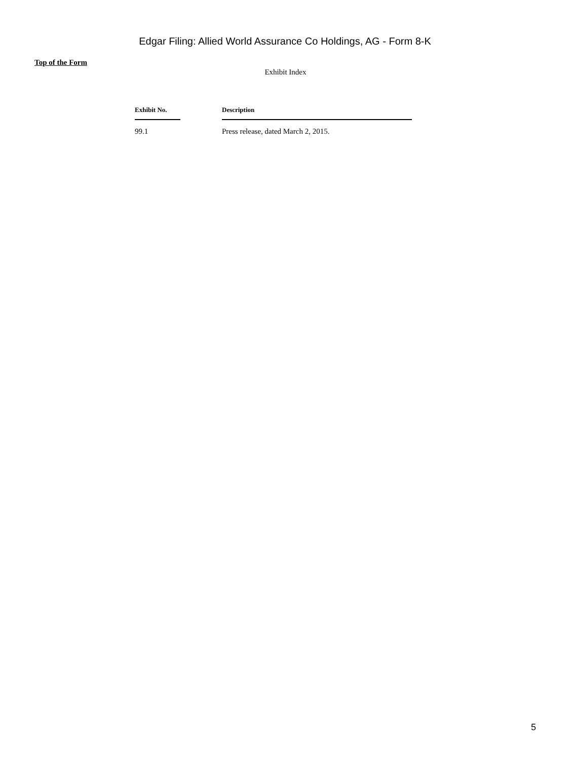Edgar Filing: Allied World Assurance Co Holdings, AG - Form 8-K
Top of the Form
Exhibit Index
| Exhibit No. | | Description |
| --- | --- | --- |
| 99.1 | | Press release, dated March 2, 2015. |
5